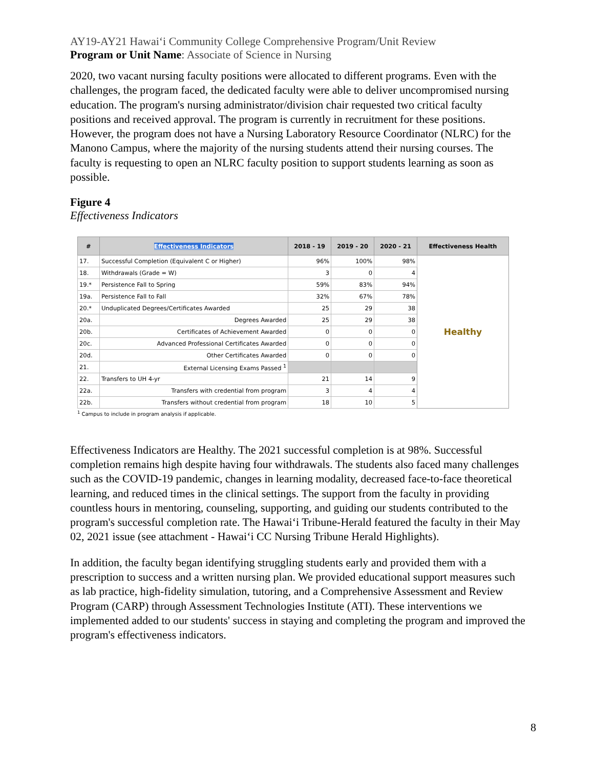AY19-AY21 Hawai‘i Community College Comprehensive Program/Unit Review
Program or Unit Name: Associate of Science in Nursing
2020, two vacant nursing faculty positions were allocated to different programs. Even with the challenges, the program faced, the dedicated faculty were able to deliver uncompromised nursing education. The program's nursing administrator/division chair requested two critical faculty positions and received approval. The program is currently in recruitment for these positions. However, the program does not have a Nursing Laboratory Resource Coordinator (NLRC) for the Manono Campus, where the majority of the nursing students attend their nursing courses. The faculty is requesting to open an NLRC faculty position to support students learning as soon as possible.
Figure 4
Effectiveness Indicators
| # | Effectiveness Indicators | 2018 - 19 | 2019 - 20 | 2020 - 21 | Effectiveness Health |
| --- | --- | --- | --- | --- | --- |
| 17. | Successful Completion (Equivalent C or Higher) | 96% | 100% | 98% | Healthy |
| 18. | Withdrawals (Grade = W) | 3 | 0 | 4 | |
| 19.* | Persistence Fall to Spring | 59% | 83% | 94% | |
| 19a. | Persistence Fall to Fall | 32% | 67% | 78% | |
| 20.* | Unduplicated Degrees/Certificates Awarded | 25 | 29 | 38 | |
| 20a. | Degrees Awarded | 25 | 29 | 38 | |
| 20b. | Certificates of Achievement Awarded | 0 | 0 | 0 | |
| 20c. | Advanced Professional Certificates Awarded | 0 | 0 | 0 | |
| 20d. | Other Certificates Awarded | 0 | 0 | 0 | |
| 21. | External Licensing Exams Passed <sup>1</sup> | | | | |
| 22. | Transfers to UH 4-yr | 21 | 14 | 9 | |
| 22a. | Transfers with credential from program | 3 | 4 | 4 | |
| 22b. | Transfers without credential from program | 18 | 10 | 5 | |
<sup>1</sup> Campus to include in program analysis if applicable.
Effectiveness Indicators are Healthy. The 2021 successful completion is at 98%. Successful completion remains high despite having four withdrawals. The students also faced many challenges such as the COVID-19 pandemic, changes in learning modality, decreased face-to-face theoretical learning, and reduced times in the clinical settings. The support from the faculty in providing countless hours in mentoring, counseling, supporting, and guiding our students contributed to the program's successful completion rate. The Hawai‘i Tribune-Herald featured the faculty in their May 02, 2021 issue (see attachment - Hawai‘i CC Nursing Tribune Herald Highlights).
In addition, the faculty began identifying struggling students early and provided them with a prescription to success and a written nursing plan. We provided educational support measures such as lab practice, high-fidelity simulation, tutoring, and a Comprehensive Assessment and Review Program (CARP) through Assessment Technologies Institute (ATI). These interventions we implemented added to our students' success in staying and completing the program and improved the program's effectiveness indicators.
8